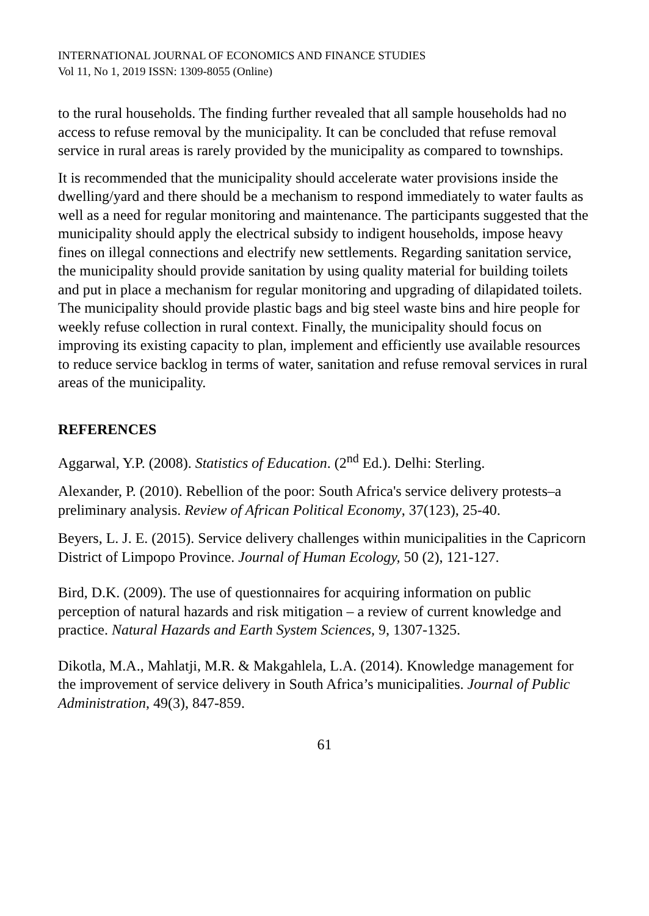INTERNATIONAL JOURNAL OF ECONOMICS AND FINANCE STUDIES
Vol 11, No 1, 2019 ISSN: 1309-8055 (Online)
to the rural households. The finding further revealed that all sample households had no access to refuse removal by the municipality. It can be concluded that refuse removal service in rural areas is rarely provided by the municipality as compared to townships.
It is recommended that the municipality should accelerate water provisions inside the dwelling/yard and there should be a mechanism to respond immediately to water faults as well as a need for regular monitoring and maintenance. The participants suggested that the municipality should apply the electrical subsidy to indigent households, impose heavy fines on illegal connections and electrify new settlements. Regarding sanitation service, the municipality should provide sanitation by using quality material for building toilets and put in place a mechanism for regular monitoring and upgrading of dilapidated toilets. The municipality should provide plastic bags and big steel waste bins and hire people for weekly refuse collection in rural context. Finally, the municipality should focus on improving its existing capacity to plan, implement and efficiently use available resources to reduce service backlog in terms of water, sanitation and refuse removal services in rural areas of the municipality.
REFERENCES
Aggarwal, Y.P. (2008). Statistics of Education. (2<sup>nd</sup> Ed.). Delhi: Sterling.
Alexander, P. (2010). Rebellion of the poor: South Africa's service delivery protests–a preliminary analysis. Review of African Political Economy, 37(123), 25-40.
Beyers, L. J. E. (2015). Service delivery challenges within municipalities in the Capricorn District of Limpopo Province. Journal of Human Ecology, 50 (2), 121-127.
Bird, D.K. (2009). The use of questionnaires for acquiring information on public perception of natural hazards and risk mitigation – a review of current knowledge and practice. Natural Hazards and Earth System Sciences, 9, 1307-1325.
Dikotla, M.A., Mahlatji, M.R. & Makgahlela, L.A. (2014). Knowledge management for the improvement of service delivery in South Africa’s municipalities. Journal of Public Administration, 49(3), 847-859.
61